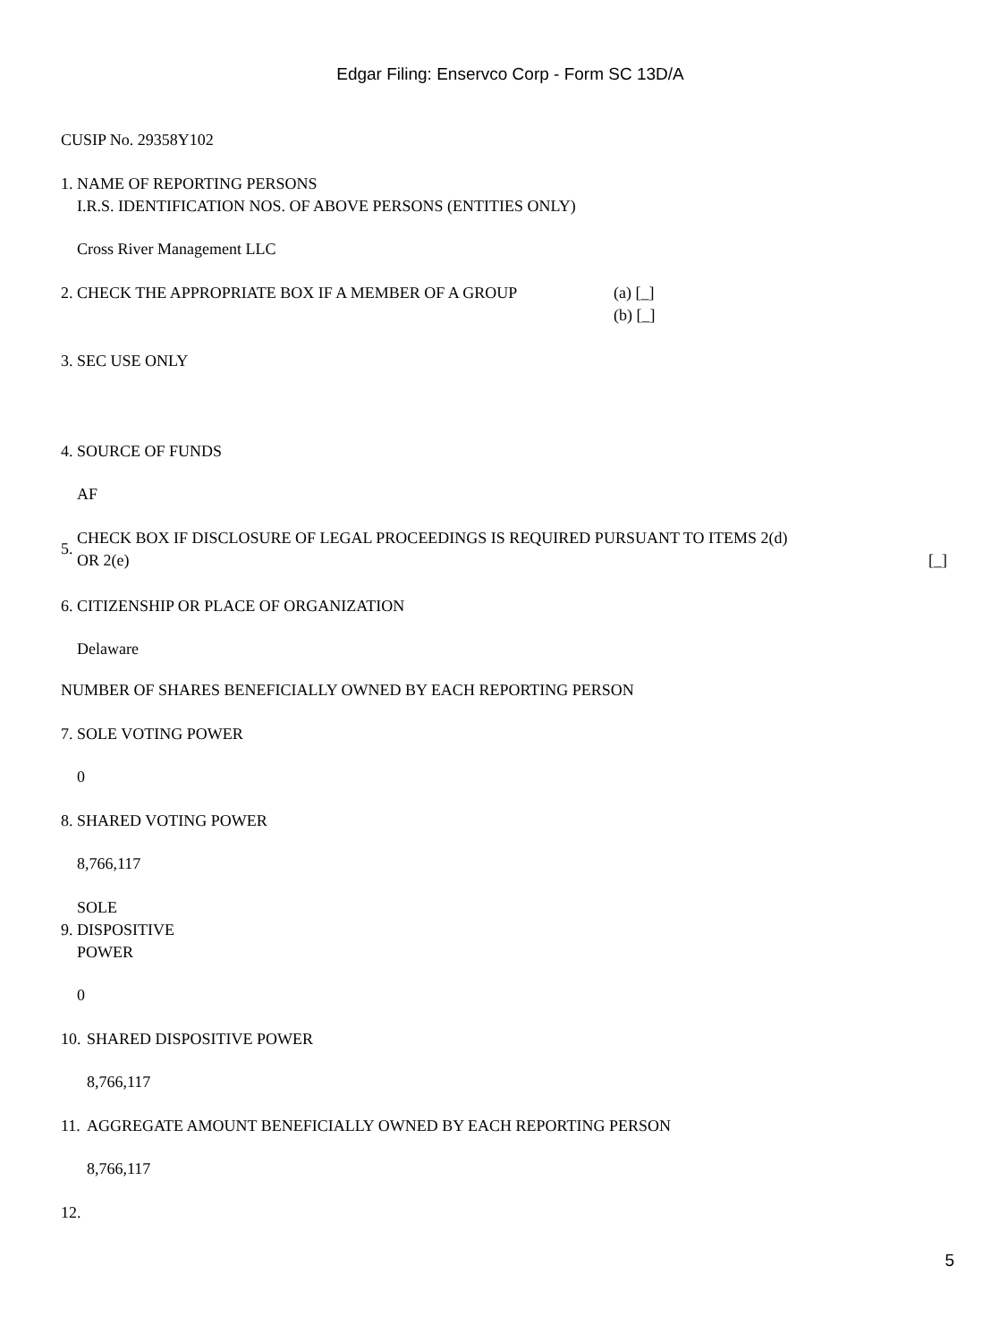Edgar Filing: Enservco Corp - Form SC 13D/A
CUSIP No. 29358Y102
1. NAME OF REPORTING PERSONS
I.R.S. IDENTIFICATION NOS. OF ABOVE PERSONS (ENTITIES ONLY)
Cross River Management LLC
2. CHECK THE APPROPRIATE BOX IF A MEMBER OF A GROUP (a) [_]
(b) [_]
3. SEC USE ONLY
4. SOURCE OF FUNDS
AF
5. CHECK BOX IF DISCLOSURE OF LEGAL PROCEEDINGS IS REQUIRED PURSUANT TO ITEMS 2(d)
OR 2(e) [_]
6. CITIZENSHIP OR PLACE OF ORGANIZATION
Delaware
NUMBER OF SHARES BENEFICIALLY OWNED BY EACH REPORTING PERSON
7. SOLE VOTING POWER
0
8. SHARED VOTING POWER
8,766,117
9. SOLE
DISPOSITIVE
POWER
0
10. SHARED DISPOSITIVE POWER
8,766,117
11. AGGREGATE AMOUNT BENEFICIALLY OWNED BY EACH REPORTING PERSON
8,766,117
12.
5